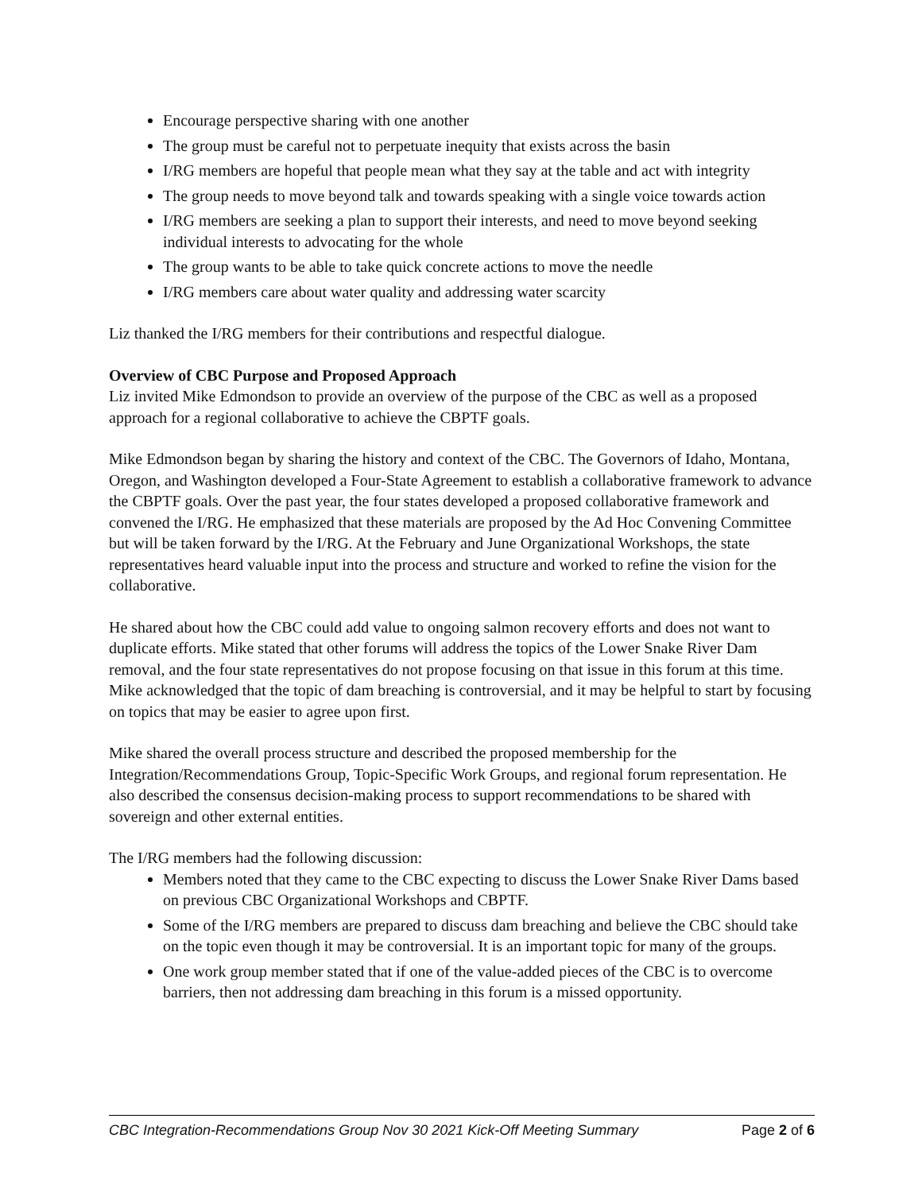Encourage perspective sharing with one another
The group must be careful not to perpetuate inequity that exists across the basin
I/RG members are hopeful that people mean what they say at the table and act with integrity
The group needs to move beyond talk and towards speaking with a single voice towards action
I/RG members are seeking a plan to support their interests, and need to move beyond seeking individual interests to advocating for the whole
The group wants to be able to take quick concrete actions to move the needle
I/RG members care about water quality and addressing water scarcity
Liz thanked the I/RG members for their contributions and respectful dialogue.
Overview of CBC Purpose and Proposed Approach
Liz invited Mike Edmondson to provide an overview of the purpose of the CBC as well as a proposed approach for a regional collaborative to achieve the CBPTF goals.
Mike Edmondson began by sharing the history and context of the CBC. The Governors of Idaho, Montana, Oregon, and Washington developed a Four-State Agreement to establish a collaborative framework to advance the CBPTF goals. Over the past year, the four states developed a proposed collaborative framework and convened the I/RG. He emphasized that these materials are proposed by the Ad Hoc Convening Committee but will be taken forward by the I/RG. At the February and June Organizational Workshops, the state representatives heard valuable input into the process and structure and worked to refine the vision for the collaborative.
He shared about how the CBC could add value to ongoing salmon recovery efforts and does not want to duplicate efforts. Mike stated that other forums will address the topics of the Lower Snake River Dam removal, and the four state representatives do not propose focusing on that issue in this forum at this time. Mike acknowledged that the topic of dam breaching is controversial, and it may be helpful to start by focusing on topics that may be easier to agree upon first.
Mike shared the overall process structure and described the proposed membership for the Integration/Recommendations Group, Topic-Specific Work Groups, and regional forum representation. He also described the consensus decision-making process to support recommendations to be shared with sovereign and other external entities.
The I/RG members had the following discussion:
Members noted that they came to the CBC expecting to discuss the Lower Snake River Dams based on previous CBC Organizational Workshops and CBPTF.
Some of the I/RG members are prepared to discuss dam breaching and believe the CBC should take on the topic even though it may be controversial. It is an important topic for many of the groups.
One work group member stated that if one of the value-added pieces of the CBC is to overcome barriers, then not addressing dam breaching in this forum is a missed opportunity.
CBC Integration-Recommendations Group Nov 30 2021 Kick-Off Meeting Summary Page 2 of 6